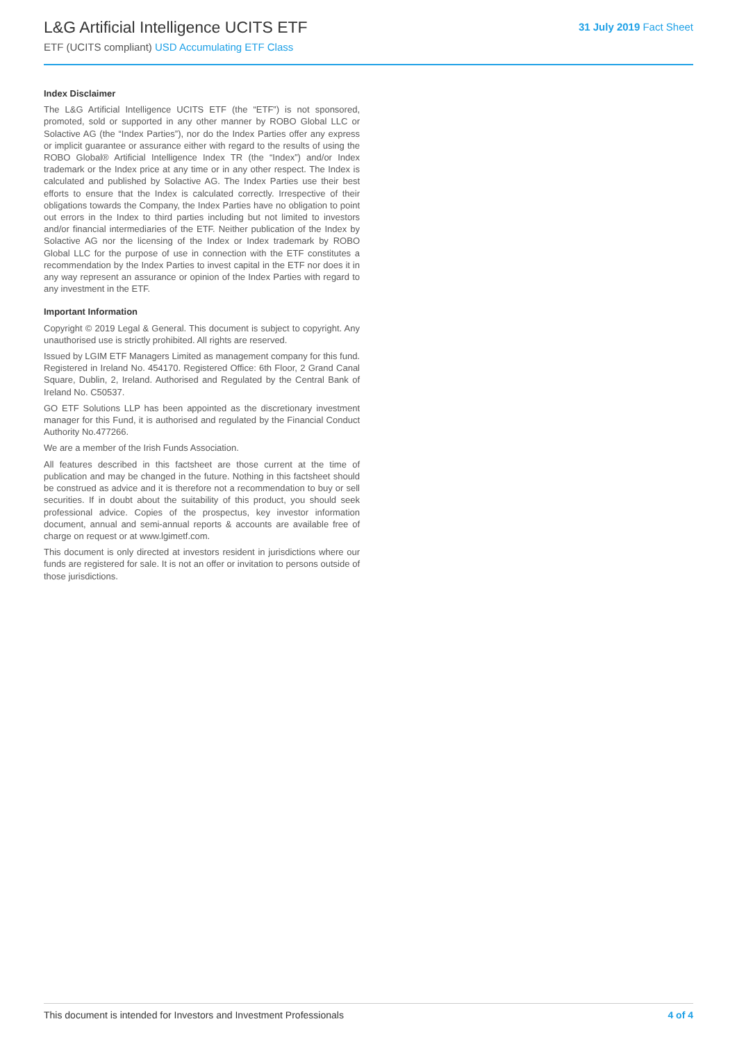L&G Artificial Intelligence UCITS ETF
ETF (UCITS compliant) USD Accumulating ETF Class
31 July 2019 Fact Sheet
Index Disclaimer
The L&G Artificial Intelligence UCITS ETF (the “ETF”) is not sponsored, promoted, sold or supported in any other manner by ROBO Global LLC or Solactive AG (the “Index Parties”), nor do the Index Parties offer any express or implicit guarantee or assurance either with regard to the results of using the ROBO Global® Artificial Intelligence Index TR (the “Index”) and/or Index trademark or the Index price at any time or in any other respect. The Index is calculated and published by Solactive AG. The Index Parties use their best efforts to ensure that the Index is calculated correctly. Irrespective of their obligations towards the Company, the Index Parties have no obligation to point out errors in the Index to third parties including but not limited to investors and/or financial intermediaries of the ETF. Neither publication of the Index by Solactive AG nor the licensing of the Index or Index trademark by ROBO Global LLC for the purpose of use in connection with the ETF constitutes a recommendation by the Index Parties to invest capital in the ETF nor does it in any way represent an assurance or opinion of the Index Parties with regard to any investment in the ETF.
Important Information
Copyright © 2019 Legal & General. This document is subject to copyright. Any unauthorised use is strictly prohibited. All rights are reserved.
Issued by LGIM ETF Managers Limited as management company for this fund. Registered in Ireland No. 454170. Registered Office: 6th Floor, 2 Grand Canal Square, Dublin, 2, Ireland. Authorised and Regulated by the Central Bank of Ireland No. C50537.
GO ETF Solutions LLP has been appointed as the discretionary investment manager for this Fund, it is authorised and regulated by the Financial Conduct Authority No.477266.
We are a member of the Irish Funds Association.
All features described in this factsheet are those current at the time of publication and may be changed in the future. Nothing in this factsheet should be construed as advice and it is therefore not a recommendation to buy or sell securities. If in doubt about the suitability of this product, you should seek professional advice. Copies of the prospectus, key investor information document, annual and semi-annual reports & accounts are available free of charge on request or at www.lgimetf.com.
This document is only directed at investors resident in jurisdictions where our funds are registered for sale. It is not an offer or invitation to persons outside of those jurisdictions.
This document is intended for Investors and Investment Professionals 4 of 4